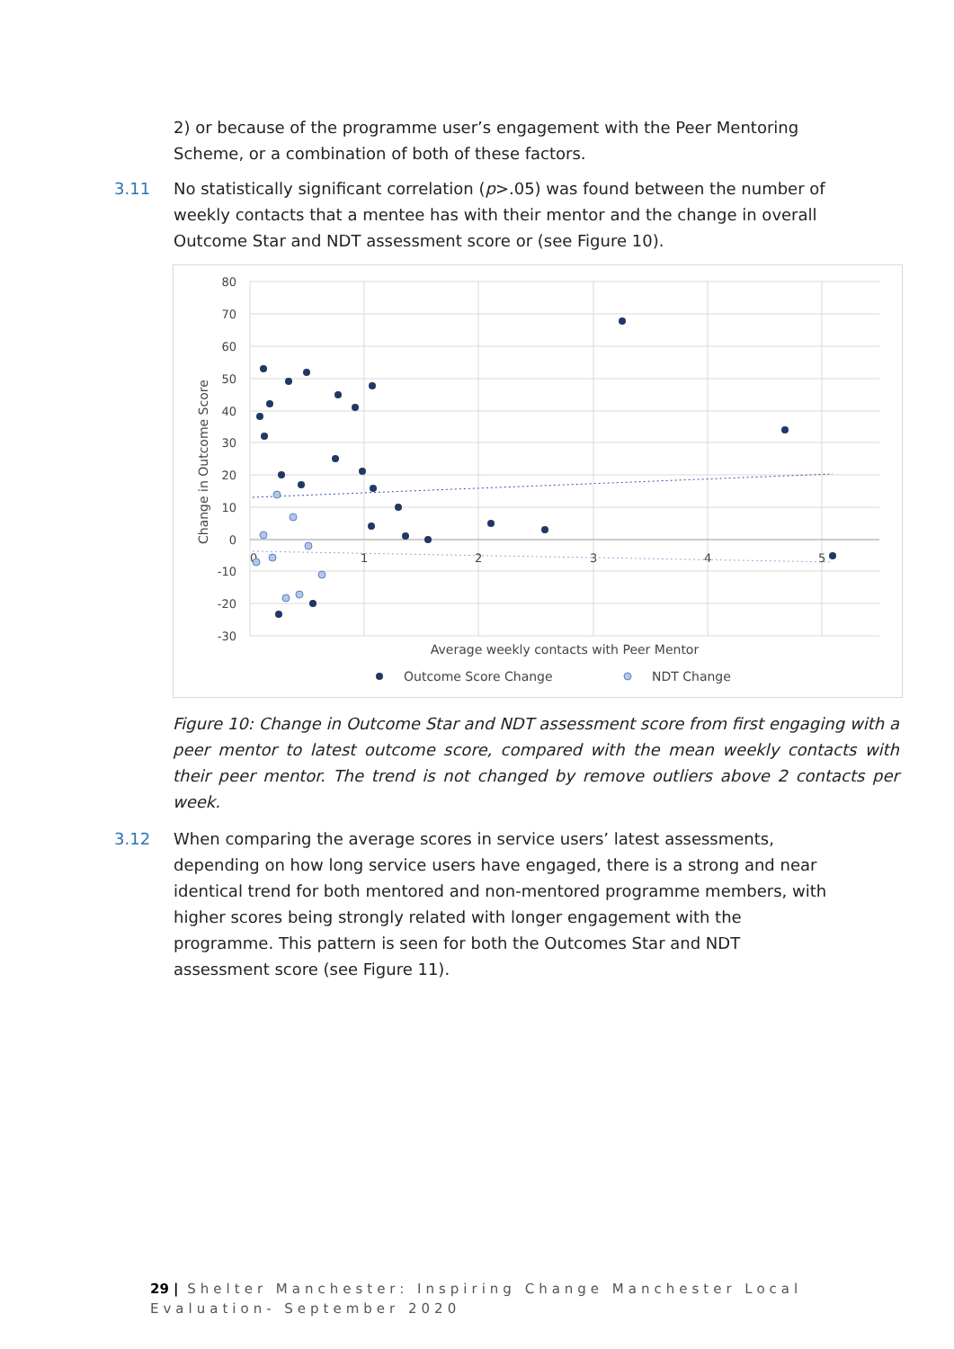2) or because of the programme user’s engagement with the Peer Mentoring Scheme, or a combination of both of these factors.
3.11 No statistically significant correlation (p>.05) was found between the number of weekly contacts that a mentee has with their mentor and the change in overall Outcome Star and NDT assessment score or (see Figure 10).
80
70
60
50
40
30
20
10
0
-10
-20
-30
0
1
2
3
4
5
Change in Outcome Score
Average weekly contacts with Peer Mentor
Outcome Score Change
NDT Change
Figure 10: Change in Outcome Star and NDT assessment score from first engaging with a peer mentor to latest outcome score, compared with the mean weekly contacts with their peer mentor. The trend is not changed by remove outliers above 2 contacts per week.
3.12 When comparing the average scores in service users’ latest assessments, depending on how long service users have engaged, there is a strong and near identical trend for both mentored and non-mentored programme members, with higher scores being strongly related with longer engagement with the programme. This pattern is seen for both the Outcomes Star and NDT assessment score (see Figure 11).
29 | Shelter Manchester: Inspiring Change Manchester Local Evaluation- September 2020